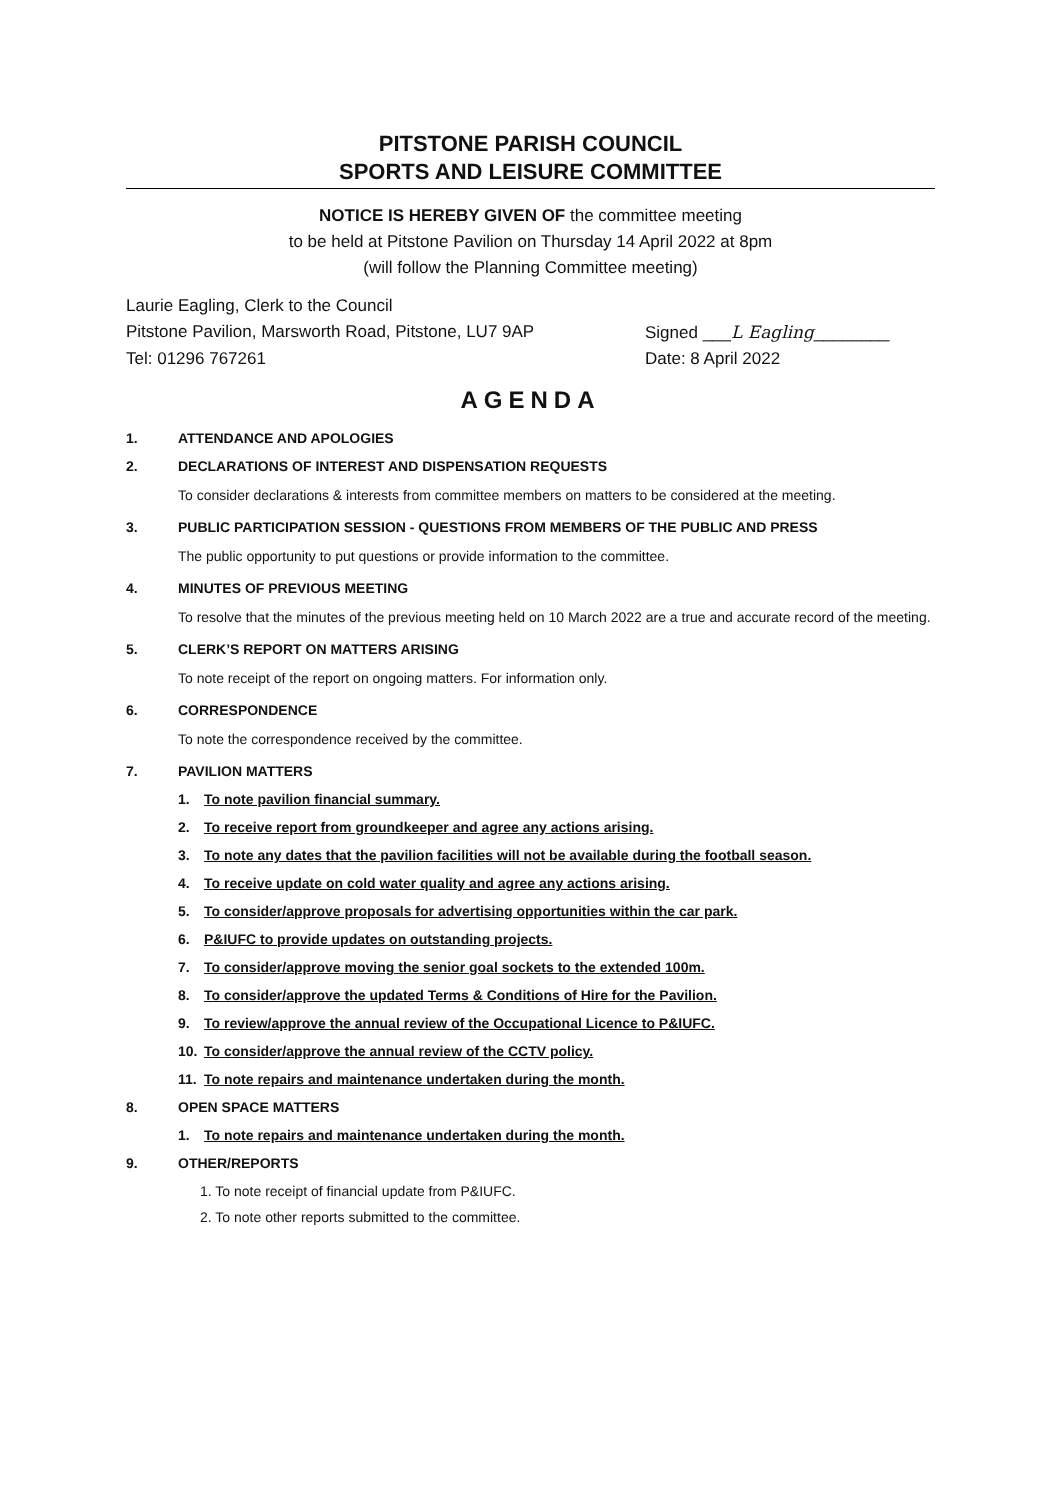PITSTONE PARISH COUNCIL
SPORTS AND LEISURE COMMITTEE
NOTICE IS HEREBY GIVEN OF the committee meeting
to be held at Pitstone Pavilion on Thursday 14 April 2022 at 8pm
(will follow the Planning Committee meeting)
Laurie Eagling, Clerk to the Council
Pitstone Pavilion, Marsworth Road, Pitstone, LU7 9AP Signed ___L Eagling________
Tel: 01296 767261 Date: 8 April 2022
AGENDA
1. ATTENDANCE AND APOLOGIES
2. DECLARATIONS OF INTEREST AND DISPENSATION REQUESTS
To consider declarations & interests from committee members on matters to be considered at the meeting.
3. PUBLIC PARTICIPATION SESSION - QUESTIONS FROM MEMBERS OF THE PUBLIC AND PRESS
The public opportunity to put questions or provide information to the committee.
4. MINUTES OF PREVIOUS MEETING
To resolve that the minutes of the previous meeting held on 10 March 2022 are a true and accurate record of the meeting.
5. CLERK’S REPORT ON MATTERS ARISING
To note receipt of the report on ongoing matters. For information only.
6. CORRESPONDENCE
To note the correspondence received by the committee.
7. PAVILION MATTERS
1. To note pavilion financial summary.
2. To receive report from groundkeeper and agree any actions arising.
3. To note any dates that the pavilion facilities will not be available during the football season.
4. To receive update on cold water quality and agree any actions arising.
5. To consider/approve proposals for advertising opportunities within the car park.
6. P&IUFC to provide updates on outstanding projects.
7. To consider/approve moving the senior goal sockets to the extended 100m.
8. To consider/approve the updated Terms & Conditions of Hire for the Pavilion.
9. To review/approve the annual review of the Occupational Licence to P&IUFC.
10. To consider/approve the annual review of the CCTV policy.
11. To note repairs and maintenance undertaken during the month.
8. OPEN SPACE MATTERS
1. To note repairs and maintenance undertaken during the month.
9. OTHER/REPORTS
1. To note receipt of financial update from P&IUFC.
2. To note other reports submitted to the committee.